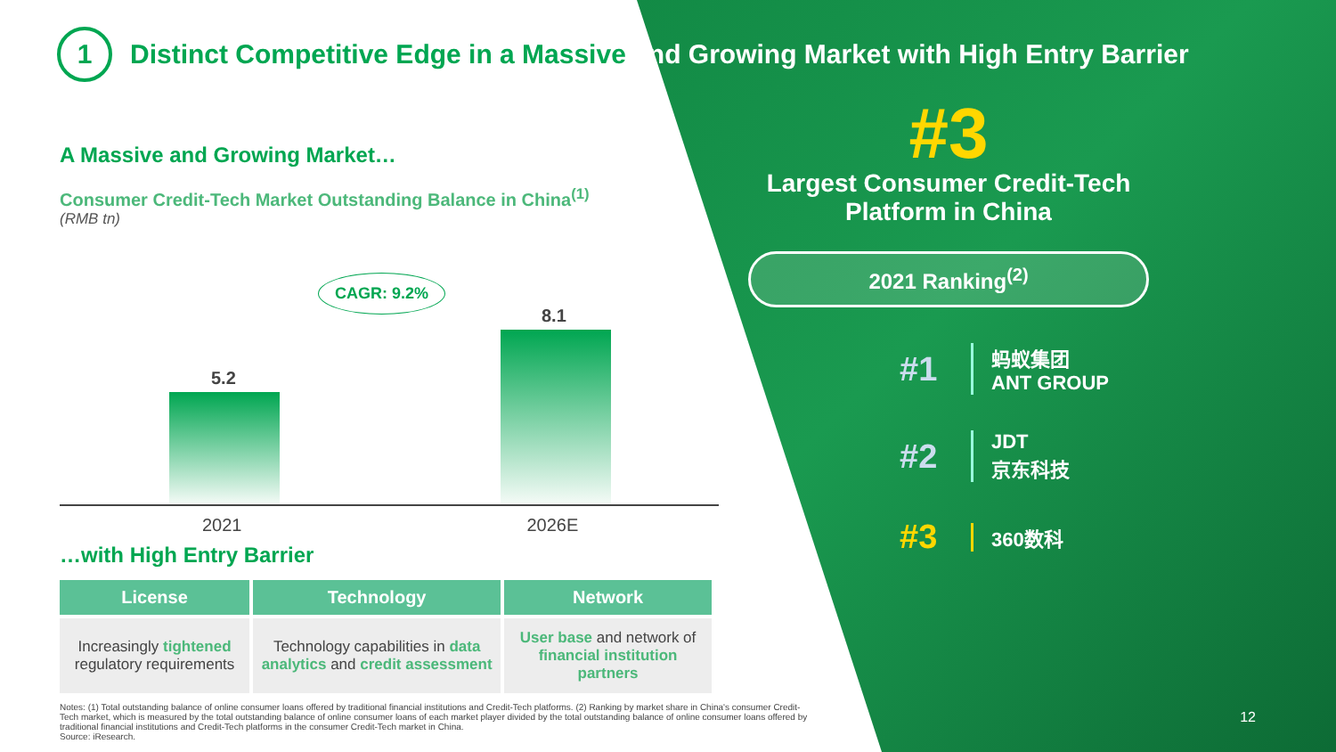1
Distinct Competitive Edge in a Massive and Growing Market with High Entry Barrier
A Massive and Growing Market…
Consumer Credit-Tech Market Outstanding Balance in China<sup>(1)</sup>
(RMB tn)
CAGR: 9.2%
5.2
8.1
2021 2026E
…with High Entry Barrier
| License | Technology | Network |
| --- | --- | --- |
| Increasingly tightened regulatory requirements | Technology capabilities in data analytics and credit assessment | User base and network of financial institution partners |
#3
Largest Consumer Credit-Tech Platform in China
2021 Ranking<sup>(2)</sup>
#1
蚂蚁集团
ANT GROUP
#2
JDT
京东科技
#3
360数科
Notes: (1) Total outstanding balance of online consumer loans offered by traditional financial institutions and Credit-Tech platforms. (2) Ranking by market share in China's consumer Credit-Tech market, which is measured by the total outstanding balance of online consumer loans of each market player divided by the total outstanding balance of online consumer loans offered by traditional financial institutions and Credit-Tech platforms in the consumer Credit-Tech market in China.
Source: iResearch.
12